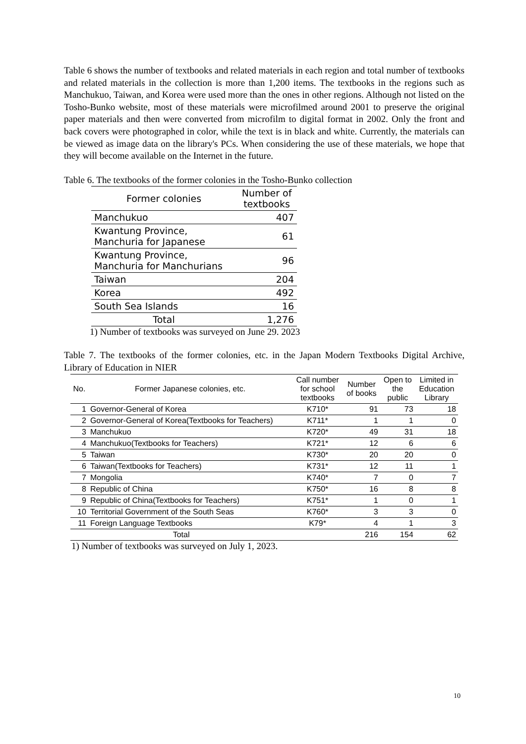Table 6 shows the number of textbooks and related materials in each region and total number of textbooks and related materials in the collection is more than 1,200 items. The textbooks in the regions such as Manchukuo, Taiwan, and Korea were used more than the ones in other regions. Although not listed on the Tosho-Bunko website, most of these materials were microfilmed around 2001 to preserve the original paper materials and then were converted from microfilm to digital format in 2002. Only the front and back covers were photographed in color, while the text is in black and white. Currently, the materials can be viewed as image data on the library's PCs. When considering the use of these materials, we hope that they will become available on the Internet in the future.
Table 6. The textbooks of the former colonies in the Tosho-Bunko collection
| Former colonies | Number of textbooks |
| --- | --- |
| Manchukuo | 407 |
| Kwantung Province, Manchuria for Japanese | 61 |
| Kwantung Province, Manchuria for Manchurians | 96 |
| Taiwan | 204 |
| Korea | 492 |
| South Sea Islands | 16 |
| Total | 1,276 |
1) Number of textbooks was surveyed on June 29. 2023
Table 7. The textbooks of the former colonies, etc. in the Japan Modern Textbooks Digital Archive, Library of Education in NIER
| No. | Former Japanese colonies, etc. | Call number for school textbooks | Number of books | Open to the public | Limited in Education Library |
| --- | --- | --- | --- | --- | --- |
| 1 | Governor-General of Korea | K710* | 91 | 73 | 18 |
| 2 | Governor-General of Korea(Textbooks for Teachers) | K711* | 1 | 1 | 0 |
| 3 | Manchukuo | K720* | 49 | 31 | 18 |
| 4 | Manchukuo(Textbooks for Teachers) | K721* | 12 | 6 | 6 |
| 5 | Taiwan | K730* | 20 | 20 | 0 |
| 6 | Taiwan(Textbooks for Teachers) | K731* | 12 | 11 | 1 |
| 7 | Mongolia | K740* | 7 | 0 | 7 |
| 8 | Republic of China | K750* | 16 | 8 | 8 |
| 9 | Republic of China(Textbooks for Teachers) | K751* | 1 | 0 | 1 |
| 10 | Territorial Government of the South Seas | K760* | 3 | 3 | 0 |
| 11 | Foreign Language Textbooks | K79* | 4 | 1 | 3 |
| Total | | | 216 | 154 | 62 |
1) Number of textbooks was surveyed on July 1, 2023.
10